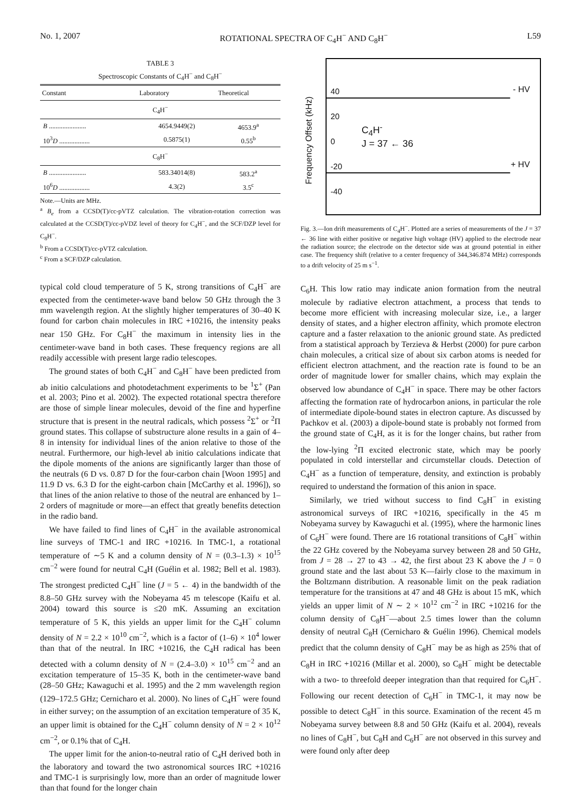No. 1, 2007 ROTATIONAL SPECTRA OF C<sub>4</sub>H<sup>−</sup> AND C<sub>8</sub>H<sup>−</sup> L59
TABLE 3
Spectroscopic Constants of C<sub>4</sub>H<sup>−</sup> and C<sub>8</sub>H<sup>−</sup>
| Constant | Laboratory | Theoretical |
| --- | --- | --- |
| C<sub>4</sub>H<sup>−</sup> | | |
| B ...................... | 4654.9449(2) | 4653.9<sup>a</sup> |
| 10<sup>3</sup> D .................. | 0.5875(1) | 0.55<sup>b</sup> |
| C<sub>8</sub>H<sup>−</sup> | | |
| B ...................... | 583.34014(8) | 583.2<sup>a</sup> |
| 10<sup>6</sup> D .................. | 4.3(2) | 3.5<sup>c</sup> |
Note.—Units are MHz.
<sup>a</sup> B<sub>e</sub> from a CCSD(T)/cc-pVTZ calculation. The vibration-rotation correction was calculated at the CCSD(T)/cc-pVDZ level of theory for C<sub>4</sub>H<sup>−</sup>, and the SCF/DZP level for C<sub>8</sub>H<sup>−</sup>.
<sup>b</sup> From a CCSD(T)/cc-pVTZ calculation.
<sup>c</sup> From a SCF/DZP calculation.
typical cold cloud temperature of 5 K, strong transitions of C<sub>4</sub>H<sup>−</sup> are expected from the centimeter-wave band below 50 GHz through the 3 mm wavelength region. At the slightly higher temperatures of 30–40 K found for carbon chain molecules in IRC +10216, the intensity peaks near 150 GHz. For C<sub>8</sub>H<sup>−</sup> the maximum in intensity lies in the centimeter-wave band in both cases. These frequency regions are all readily accessible with present large radio telescopes.
The ground states of both C<sub>4</sub>H<sup>−</sup> and C<sub>8</sub>H<sup>−</sup> have been predicted from ab initio calculations and photodetachment experiments to be <sup>1</sup>Σ<sup>+</sup> (Pan et al. 2003; Pino et al. 2002). The expected rotational spectra therefore are those of simple linear molecules, devoid of the fine and hyperfine structure that is present in the neutral radicals, which possess <sup>2</sup>Σ<sup>+</sup> or <sup>2</sup>Π ground states. This collapse of substructure alone results in a gain of 4–8 in intensity for individual lines of the anion relative to those of the neutral. Furthermore, our high-level ab initio calculations indicate that the dipole moments of the anions are significantly larger than those of the neutrals (6 D vs. 0.87 D for the four-carbon chain [Woon 1995] and 11.9 D vs. 6.3 D for the eight-carbon chain [McCarthy et al. 1996]), so that lines of the anion relative to those of the neutral are enhanced by 1–2 orders of magnitude or more—an effect that greatly benefits detection in the radio band.
We have failed to find lines of C<sub>4</sub>H<sup>−</sup> in the available astronomical line surveys of TMC-1 and IRC +10216. In TMC-1, a rotational temperature of ∼5 K and a column density of N = (0.3–1.3) × 10<sup>15</sup> cm<sup>−2</sup> were found for neutral C<sub>4</sub>H (Guélin et al. 1982; Bell et al. 1983). The strongest predicted C<sub>4</sub>H<sup>−</sup> line (J = 5 ← 4) in the bandwidth of the 8.8–50 GHz survey with the Nobeyama 45 m telescope (Kaifu et al. 2004) toward this source is ≤20 mK. Assuming an excitation temperature of 5 K, this yields an upper limit for the C<sub>4</sub>H<sup>−</sup> column density of N = 2.2 × 10<sup>10</sup> cm<sup>−2</sup>, which is a factor of (1–6) × 10<sup>4</sup> lower than that of the neutral. In IRC +10216, the C<sub>4</sub>H radical has been detected with a column density of N = (2.4–3.0) × 10<sup>15</sup> cm<sup>−2</sup> and an excitation temperature of 15–35 K, both in the centimeter-wave band (28–50 GHz; Kawaguchi et al. 1995) and the 2 mm wavelength region (129–172.5 GHz; Cernicharo et al. 2000). No lines of C<sub>4</sub>H<sup>−</sup> were found in either survey; on the assumption of an excitation temperature of 35 K, an upper limit is obtained for the C<sub>4</sub>H<sup>−</sup> column density of N = 2 × 10<sup>12</sup> cm<sup>−2</sup>, or 0.1% that of C<sub>4</sub>H.
The upper limit for the anion-to-neutral ratio of C<sub>4</sub>H derived both in the laboratory and toward the two astronomical sources IRC +10216 and TMC-1 is surprisingly low, more than an order of magnitude lower than that found for the longer chain
Frequency Offset (kHz)
40
20
0
-20
-40
- HV
+ HV
C<sub>4</sub>H<sup>-</sup>
J = 37 ← 36
Fig. 3.—Ion drift measurements of C<sub>4</sub>H<sup>−</sup>. Plotted are a series of measurements of the J = 37 ← 36 line with either positive or negative high voltage (HV) applied to the electrode near the radiation source; the electrode on the detector side was at ground potential in either case. The frequency shift (relative to a center frequency of 344,346.874 MHz) corresponds to a drift velocity of 25 m s<sup>−1</sup>.
C<sub>6</sub>H. This low ratio may indicate anion formation from the neutral molecule by radiative electron attachment, a process that tends to become more efficient with increasing molecular size, i.e., a larger density of states, and a higher electron affinity, which promote electron capture and a faster relaxation to the anionic ground state. As predicted from a statistical approach by Terzieva & Herbst (2000) for pure carbon chain molecules, a critical size of about six carbon atoms is needed for efficient electron attachment, and the reaction rate is found to be an order of magnitude lower for smaller chains, which may explain the observed low abundance of C<sub>4</sub>H<sup>−</sup> in space. There may be other factors affecting the formation rate of hydrocarbon anions, in particular the role of intermediate dipole-bound states in electron capture. As discussed by Pachkov et al. (2003) a dipole-bound state is probably not formed from the ground state of C<sub>4</sub>H, as it is for the longer chains, but rather from the low-lying <sup>2</sup>Π excited electronic state, which may be poorly populated in cold interstellar and circumstellar clouds. Detection of C<sub>4</sub>H<sup>−</sup> as a function of temperature, density, and extinction is probably required to understand the formation of this anion in space.
Similarly, we tried without success to find C<sub>8</sub>H<sup>−</sup> in existing astronomical surveys of IRC +10216, specifically in the 45 m Nobeyama survey by Kawaguchi et al. (1995), where the harmonic lines of C<sub>6</sub>H<sup>−</sup> were found. There are 16 rotational transitions of C<sub>8</sub>H<sup>−</sup> within the 22 GHz covered by the Nobeyama survey between 28 and 50 GHz, from J = 28 → 27 to 43 → 42, the first about 23 K above the J = 0 ground state and the last about 53 K—fairly close to the maximum in the Boltzmann distribution. A reasonable limit on the peak radiation temperature for the transitions at 47 and 48 GHz is about 15 mK, which yields an upper limit of N ∼ 2 × 10<sup>12</sup> cm<sup>−2</sup> in IRC +10216 for the column density of C<sub>8</sub>H<sup>−</sup>—about 2.5 times lower than the column density of neutral C<sub>8</sub>H (Cernicharo & Guélin 1996). Chemical models predict that the column density of C<sub>8</sub>H<sup>−</sup> may be as high as 25% that of C<sub>8</sub>H in IRC +10216 (Millar et al. 2000), so C<sub>8</sub>H<sup>−</sup> might be detectable with a two- to threefold deeper integration than that required for C<sub>6</sub>H<sup>−</sup>. Following our recent detection of C<sub>6</sub>H<sup>−</sup> in TMC-1, it may now be possible to detect C<sub>8</sub>H<sup>−</sup> in this source. Examination of the recent 45 m Nobeyama survey between 8.8 and 50 GHz (Kaifu et al. 2004), reveals no lines of C<sub>8</sub>H<sup>−</sup>, but C<sub>8</sub>H and C<sub>6</sub>H<sup>−</sup> are not observed in this survey and were found only after deep